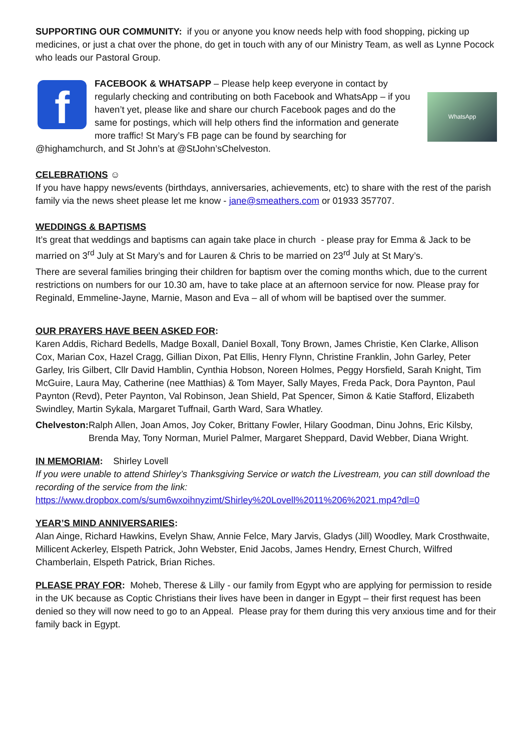SUPPORTING OUR COMMUNITY: if you or anyone you know needs help with food shopping, picking up medicines, or just a chat over the phone, do get in touch with any of our Ministry Team, as well as Lynne Pocock who leads our Pastoral Group.
f
WhatsApp
FACEBOOK & WHATSAPP – Please help keep everyone in contact by regularly checking and contributing on both Facebook and WhatsApp – if you haven’t yet, please like and share our church Facebook pages and do the same for postings, which will help others find the information and generate more traffic! St Mary’s FB page can be found by searching for @highamchurch, and St John’s at @StJohn’sChelveston.
CELEBRATIONS ☺
If you have happy news/events (birthdays, anniversaries, achievements, etc) to share with the rest of the parish family via the news sheet please let me know - jane@smeathers.com or 01933 357707.
WEDDINGS & BAPTISMS
It’s great that weddings and baptisms can again take place in church - please pray for Emma & Jack to be married on 3<sup>rd</sup> July at St Mary’s and for Lauren & Chris to be married on 23<sup>rd</sup> July at St Mary’s.
There are several families bringing their children for baptism over the coming months which, due to the current restrictions on numbers for our 10.30 am, have to take place at an afternoon service for now. Please pray for Reginald, Emmeline-Jayne, Marnie, Mason and Eva – all of whom will be baptised over the summer.
OUR PRAYERS HAVE BEEN ASKED FOR:
Karen Addis, Richard Bedells, Madge Boxall, Daniel Boxall, Tony Brown, James Christie, Ken Clarke, Allison Cox, Marian Cox, Hazel Cragg, Gillian Dixon, Pat Ellis, Henry Flynn, Christine Franklin, John Garley, Peter Garley, Iris Gilbert, Cllr David Hamblin, Cynthia Hobson, Noreen Holmes, Peggy Horsfield, Sarah Knight, Tim McGuire, Laura May, Catherine (nee Matthias) & Tom Mayer, Sally Mayes, Freda Pack, Dora Paynton, Paul Paynton (Revd), Peter Paynton, Val Robinson, Jean Shield, Pat Spencer, Simon & Katie Stafford, Elizabeth Swindley, Martin Sykala, Margaret Tuffnail, Garth Ward, Sara Whatley.
Chelveston: Ralph Allen, Joan Amos, Joy Coker, Brittany Fowler, Hilary Goodman, Dinu Johns, Eric Kilsby, Brenda May, Tony Norman, Muriel Palmer, Margaret Sheppard, David Webber, Diana Wright.
IN MEMORIAM: Shirley Lovell
If you were unable to attend Shirley’s Thanksgiving Service or watch the Livestream, you can still download the recording of the service from the link:
https://www.dropbox.com/s/sum6wxoihnyzimt/Shirley%20Lovell%2011%206%2021.mp4?dl=0
YEAR’S MIND ANNIVERSARIES:
Alan Ainge, Richard Hawkins, Evelyn Shaw, Annie Felce, Mary Jarvis, Gladys (Jill) Woodley, Mark Crosthwaite, Millicent Ackerley, Elspeth Patrick, John Webster, Enid Jacobs, James Hendry, Ernest Church, Wilfred Chamberlain, Elspeth Patrick, Brian Riches.
PLEASE PRAY FOR: Moheb, Therese & Lilly - our family from Egypt who are applying for permission to reside in the UK because as Coptic Christians their lives have been in danger in Egypt – their first request has been denied so they will now need to go to an Appeal. Please pray for them during this very anxious time and for their family back in Egypt.